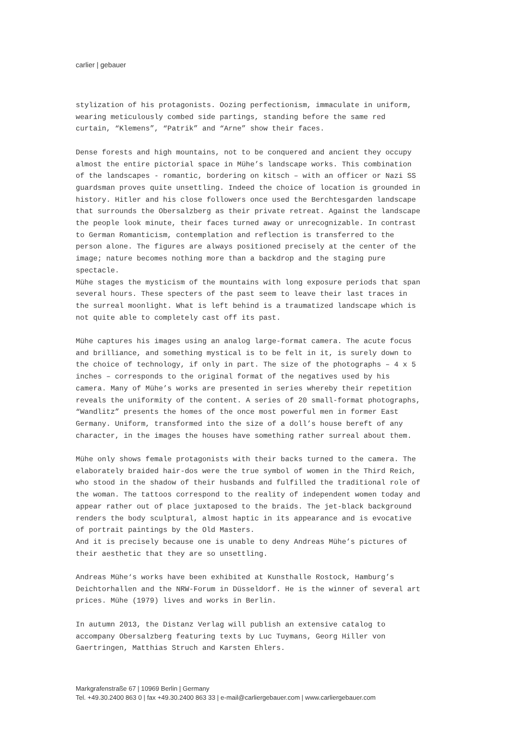carlier | gebauer
stylization of his protagonists. Oozing perfectionism, immaculate in uniform, wearing meticulously combed side partings, standing before the same red curtain, “Klemens”, “Patrik” and “Arne” show their faces.
Dense forests and high mountains, not to be conquered and ancient they occupy almost the entire pictorial space in Mühe’s landscape works. This combination of the landscapes - romantic, bordering on kitsch – with an officer or Nazi SS guardsman proves quite unsettling. Indeed the choice of location is grounded in history. Hitler and his close followers once used the Berchtesgarden landscape that surrounds the Obersalzberg as their private retreat. Against the landscape the people look minute, their faces turned away or unrecognizable. In contrast to German Romanticism, contemplation and reflection is transferred to the person alone. The figures are always positioned precisely at the center of the image; nature becomes nothing more than a backdrop and the staging pure spectacle.
Mühe stages the mysticism of the mountains with long exposure periods that span several hours. These specters of the past seem to leave their last traces in the surreal moonlight. What is left behind is a traumatized landscape which is not quite able to completely cast off its past.
Mühe captures his images using an analog large-format camera. The acute focus and brilliance, and something mystical is to be felt in it, is surely down to the choice of technology, if only in part. The size of the photographs – 4 x 5 inches – corresponds to the original format of the negatives used by his camera. Many of Mühe’s works are presented in series whereby their repetition reveals the uniformity of the content. A series of 20 small-format photographs, “Wandlitz” presents the homes of the once most powerful men in former East Germany. Uniform, transformed into the size of a doll’s house bereft of any character, in the images the houses have something rather surreal about them.
Mühe only shows female protagonists with their backs turned to the camera. The elaborately braided hair-dos were the true symbol of women in the Third Reich, who stood in the shadow of their husbands and fulfilled the traditional role of the woman. The tattoos correspond to the reality of independent women today and appear rather out of place juxtaposed to the braids. The jet-black background renders the body sculptural, almost haptic in its appearance and is evocative of portrait paintings by the Old Masters.
And it is precisely because one is unable to deny Andreas Mühe’s pictures of their aesthetic that they are so unsettling.
Andreas Mühe‘s works have been exhibited at Kunsthalle Rostock, Hamburg’s Deichtorhallen and the NRW-Forum in Düsseldorf. He is the winner of several art prices. Mühe (1979) lives and works in Berlin.
In autumn 2013, the Distanz Verlag will publish an extensive catalog to accompany Obersalzberg featuring texts by Luc Tuymans, Georg Hiller von Gaertringen, Matthias Struch and Karsten Ehlers.
Markgrafenstraße 67 | 10969 Berlin | Germany
Tel. +49.30.2400 863 0 | fax +49.30.2400 863 33 | e-mail@carliergebauer.com | www.carliergebauer.com